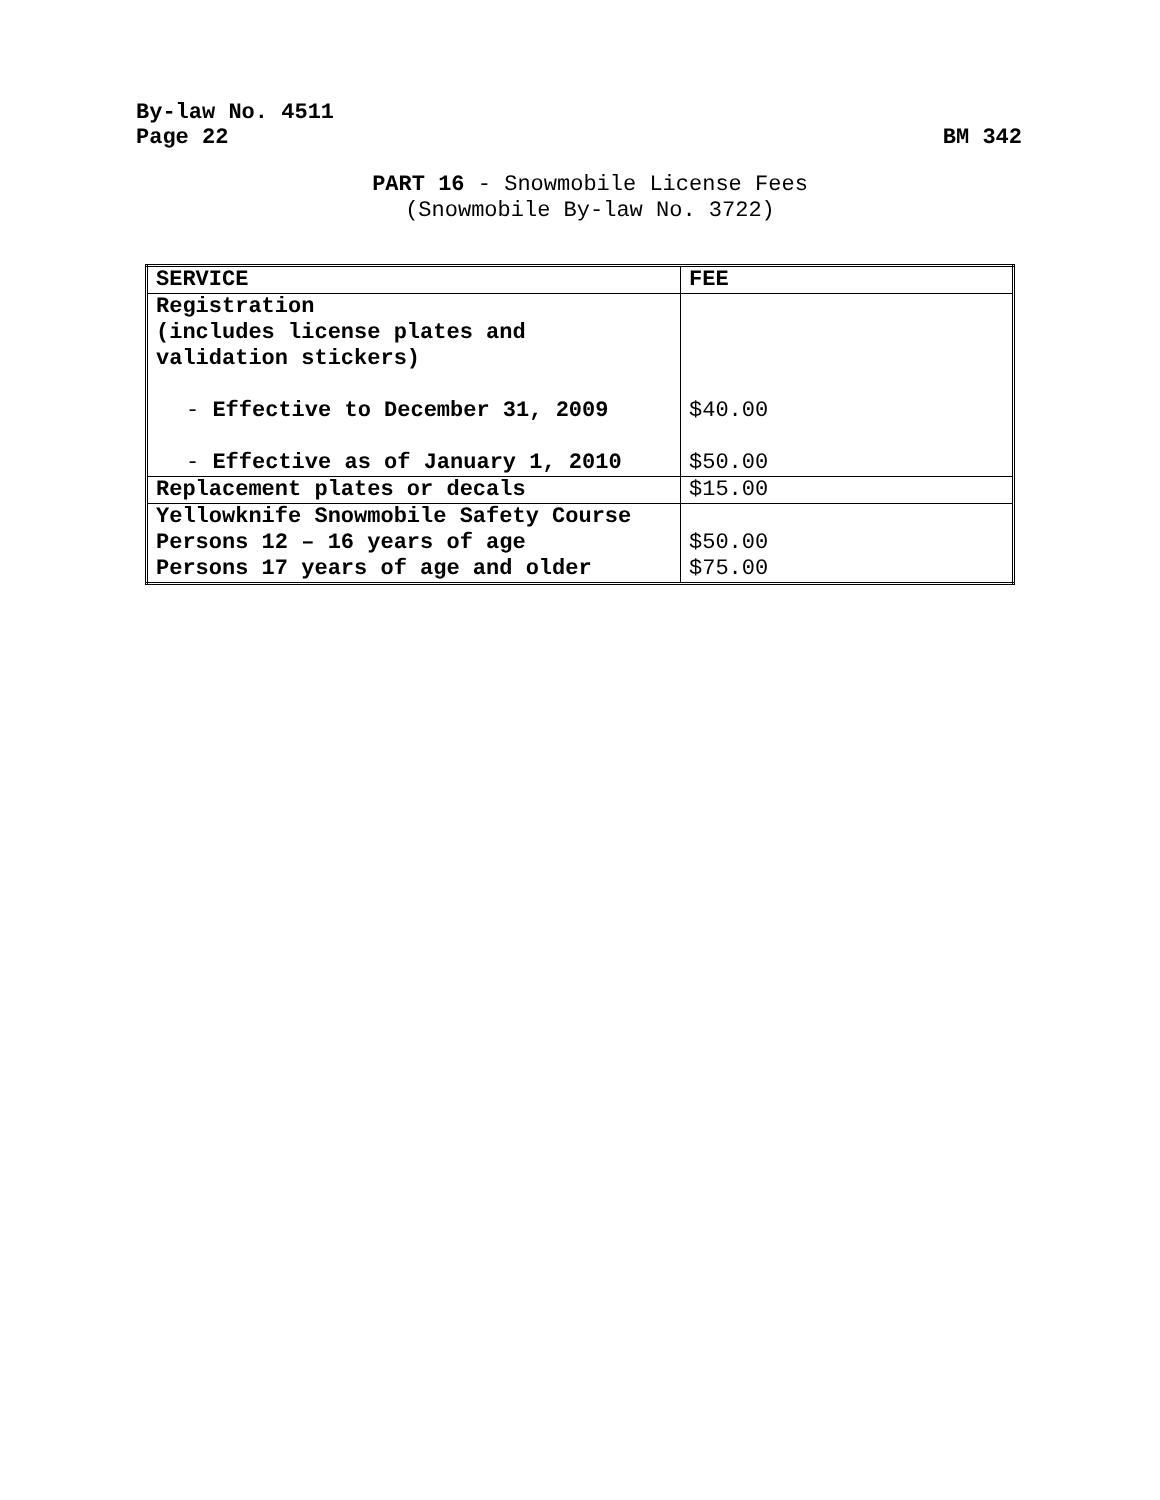By-law No. 4511
Page 22
BM 342
PART 16 - Snowmobile License Fees
(Snowmobile By-law No. 3722)
| SERVICE | FEE |
| --- | --- |
| Registration (includes license plates and validation stickers) - Effective to December 31, 2009 - Effective as of January 1, 2010 | $40.00 $50.00 |
| Replacement plates or decals | $15.00 |
| Yellowknife Snowmobile Safety Course Persons 12 – 16 years of age Persons 17 years of age and older | $50.00 $75.00 |